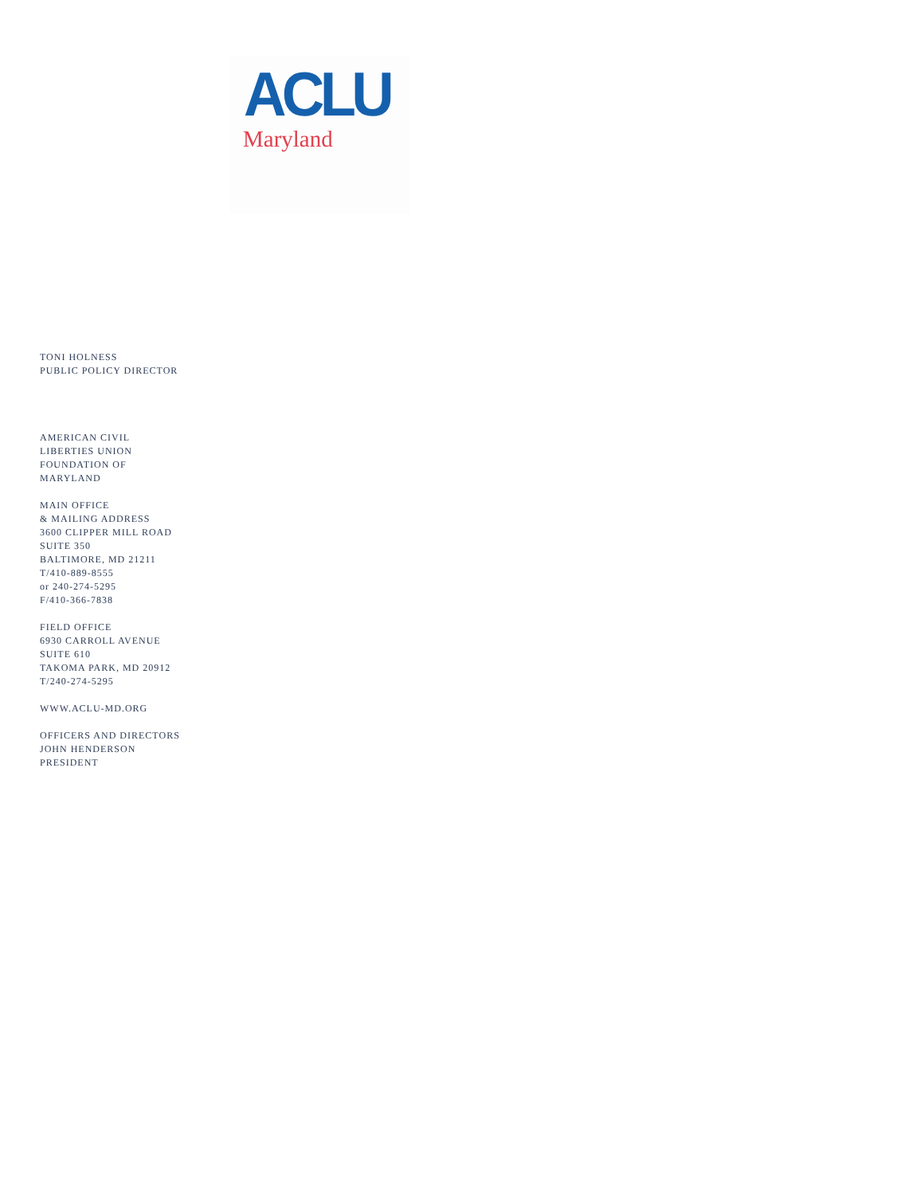ACLU
Maryland
TONI HOLNESS
PUBLIC POLICY DIRECTOR
AMERICAN CIVIL
LIBERTIES UNION
FOUNDATION OF
MARYLAND
MAIN OFFICE
& MAILING ADDRESS
3600 CLIPPER MILL ROAD
SUITE 350
BALTIMORE, MD 21211
T/410-889-8555
or 240-274-5295
F/410-366-7838
FIELD OFFICE
6930 CARROLL AVENUE
SUITE 610
TAKOMA PARK, MD 20912
T/240-274-5295
WWW.ACLU-MD.ORG
OFFICERS AND DIRECTORS
JOHN HENDERSON
PRESIDENT